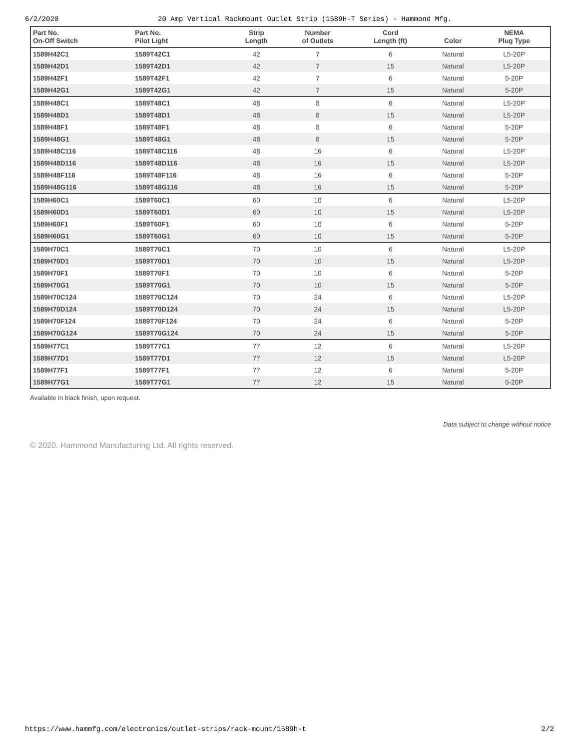6/2/2020 20 Amp Vertical Rackmount Outlet Strip (1589H-T Series) - Hammond Mfg.
| Part No. On-Off Switch | Part No. Pilot Light | Strip Length | Number of Outlets | Cord Length (ft) | Color | NEMA Plug Type |
| --- | --- | --- | --- | --- | --- | --- |
| 1589H42C1 | 1589T42C1 | 42 | 7 | 6 | Natural | L5-20P |
| 1589H42D1 | 1589T42D1 | 42 | 7 | 15 | Natural | L5-20P |
| 1589H42F1 | 1589T42F1 | 42 | 7 | 6 | Natural | 5-20P |
| 1589H42G1 | 1589T42G1 | 42 | 7 | 15 | Natural | 5-20P |
| 1589H48C1 | 1589T48C1 | 48 | 8 | 6 | Natural | L5-20P |
| 1589H48D1 | 1589T48D1 | 48 | 8 | 15 | Natural | L5-20P |
| 1589H48F1 | 1589T48F1 | 48 | 8 | 6 | Natural | 5-20P |
| 1589H48G1 | 1589T48G1 | 48 | 8 | 15 | Natural | 5-20P |
| 1589H48C116 | 1589T48C116 | 48 | 16 | 6 | Natural | L5-20P |
| 1589H48D116 | 1589T48D116 | 48 | 16 | 15 | Natural | L5-20P |
| 1589H48F116 | 1589T48F116 | 48 | 16 | 6 | Natural | 5-20P |
| 1589H48G116 | 1589T48G116 | 48 | 16 | 15 | Natural | 5-20P |
| 1589H60C1 | 1589T60C1 | 60 | 10 | 6 | Natural | L5-20P |
| 1589H60D1 | 1589T60D1 | 60 | 10 | 15 | Natural | L5-20P |
| 1589H60F1 | 1589T60F1 | 60 | 10 | 6 | Natural | 5-20P |
| 1589H60G1 | 1589T60G1 | 60 | 10 | 15 | Natural | 5-20P |
| 1589H70C1 | 1589T70C1 | 70 | 10 | 6 | Natural | L5-20P |
| 1589H70D1 | 1589T70D1 | 70 | 10 | 15 | Natural | L5-20P |
| 1589H70F1 | 1589T70F1 | 70 | 10 | 6 | Natural | 5-20P |
| 1589H70G1 | 1589T70G1 | 70 | 10 | 15 | Natural | 5-20P |
| 1589H70C124 | 1589T70C124 | 70 | 24 | 6 | Natural | L5-20P |
| 1589H70D124 | 1589T70D124 | 70 | 24 | 15 | Natural | L5-20P |
| 1589H70F124 | 1589T70F124 | 70 | 24 | 6 | Natural | 5-20P |
| 1589H70G124 | 1589T70G124 | 70 | 24 | 15 | Natural | 5-20P |
| 1589H77C1 | 1589T77C1 | 77 | 12 | 6 | Natural | L5-20P |
| 1589H77D1 | 1589T77D1 | 77 | 12 | 15 | Natural | L5-20P |
| 1589H77F1 | 1589T77F1 | 77 | 12 | 6 | Natural | 5-20P |
| 1589H77G1 | 1589T77G1 | 77 | 12 | 15 | Natural | 5-20P |
Available in black finish, upon request.
Data subject to change without notice
© 2020. Hammond Manufacturing Ltd. All rights reserved.
https://www.hammfg.com/electronics/outlet-strips/rack-mount/1589h-t 2/2